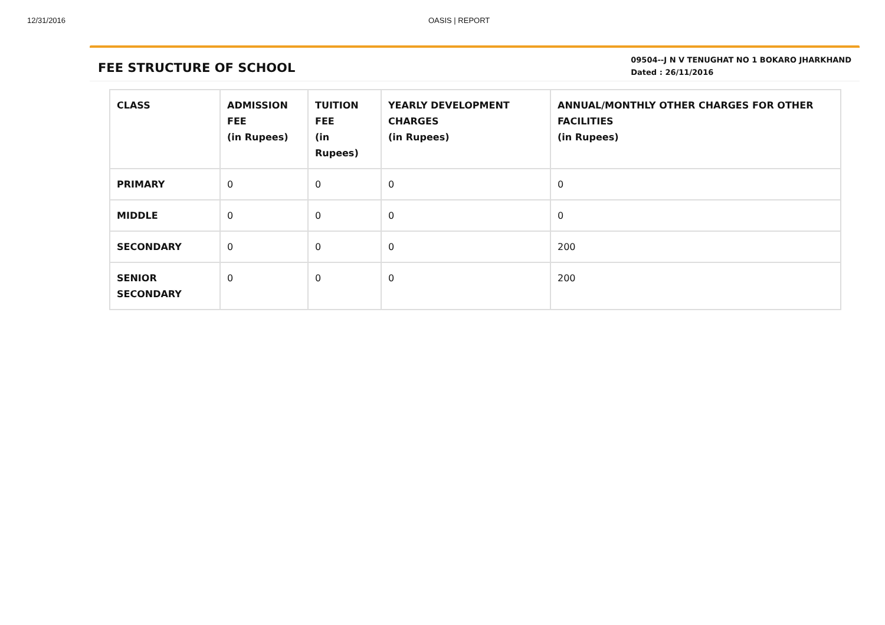12/31/2016 OASIS | REPORT
FEE STRUCTURE OF SCHOOL
09504--J N V TENUGHAT NO 1 BOKARO JHARKHAND
Dated : 26/11/2016
| CLASS | ADMISSION FEE (in Rupees) | TUITION FEE (in Rupees) | YEARLY DEVELOPMENT CHARGES (in Rupees) | ANNUAL/MONTHLY OTHER CHARGES FOR OTHER FACILITIES (in Rupees) |
| --- | --- | --- | --- | --- |
| PRIMARY | 0 | 0 | 0 | 0 |
| MIDDLE | 0 | 0 | 0 | 0 |
| SECONDARY | 0 | 0 | 0 | 200 |
| SENIOR SECONDARY | 0 | 0 | 0 | 200 |